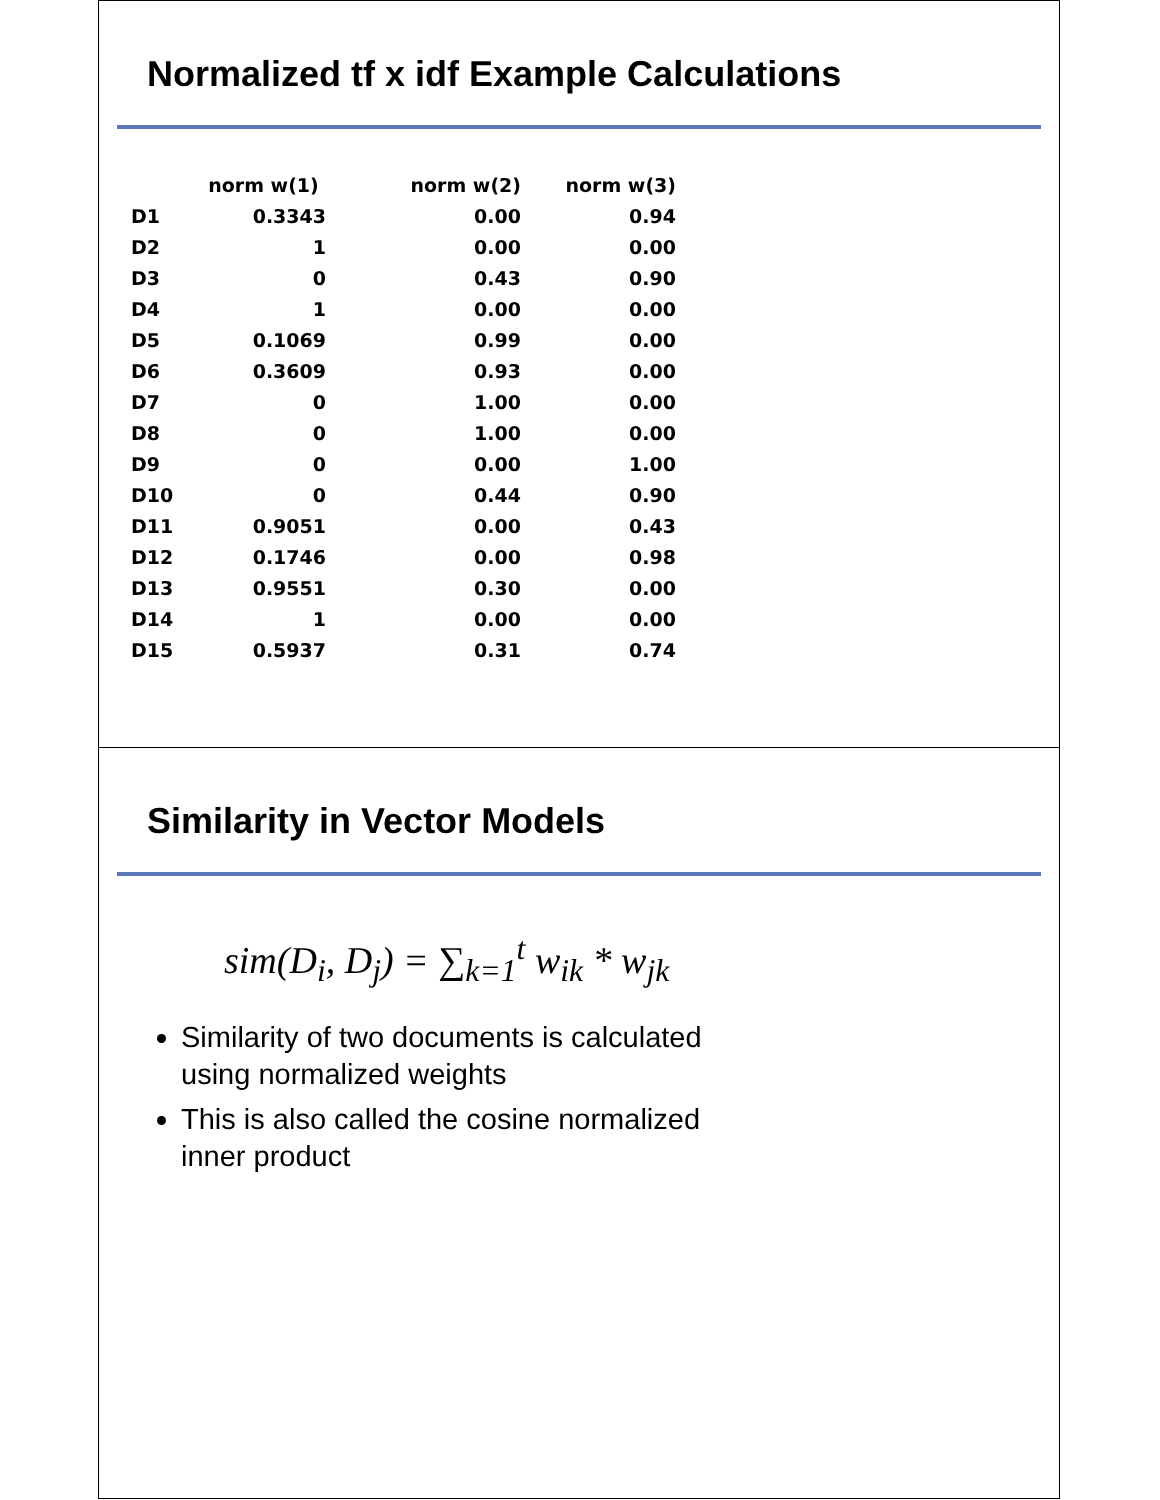Normalized tf x idf Example Calculations
| | norm w(1) | norm w(2) | norm w(3) |
| --- | --- | --- | --- |
| D1 | 0.3343 | 0.00 | 0.94 |
| D2 | 1 | 0.00 | 0.00 |
| D3 | 0 | 0.43 | 0.90 |
| D4 | 1 | 0.00 | 0.00 |
| D5 | 0.1069 | 0.99 | 0.00 |
| D6 | 0.3609 | 0.93 | 0.00 |
| D7 | 0 | 1.00 | 0.00 |
| D8 | 0 | 1.00 | 0.00 |
| D9 | 0 | 0.00 | 1.00 |
| D10 | 0 | 0.44 | 0.90 |
| D11 | 0.9051 | 0.00 | 0.43 |
| D12 | 0.1746 | 0.00 | 0.98 |
| D13 | 0.9551 | 0.30 | 0.00 |
| D14 | 1 | 0.00 | 0.00 |
| D15 | 0.5937 | 0.31 | 0.74 |
Similarity in Vector Models
sim(D<sub>i</sub>, D<sub>j</sub>) = ∑<sub>k=1</sub><sup>t</sup> w<sub>ik</sub> * w<sub>jk</sub>
Similarity of two documents is calculated using normalized weights
This is also called the cosine normalized inner product